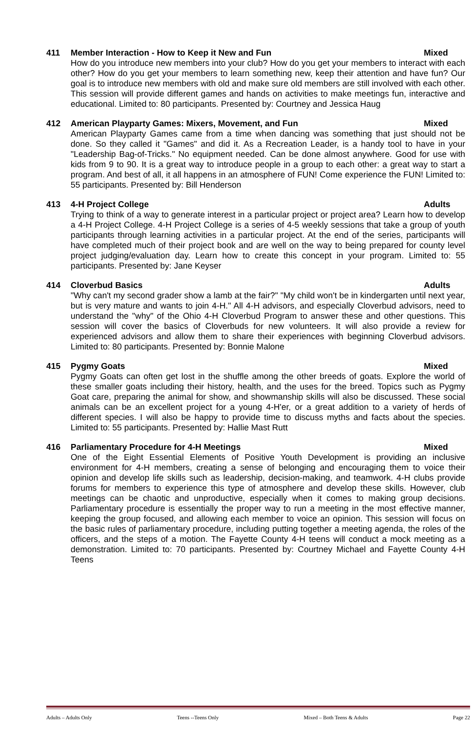411 Member Interaction - How to Keep it New and Fun Mixed
How do you introduce new members into your club? How do you get your members to interact with each other? How do you get your members to learn something new, keep their attention and have fun? Our goal is to introduce new members with old and make sure old members are still involved with each other. This session will provide different games and hands on activities to make meetings fun, interactive and educational. Limited to: 80 participants. Presented by: Courtney and Jessica Haug
412 American Playparty Games: Mixers, Movement, and Fun Mixed
American Playparty Games came from a time when dancing was something that just should not be done. So they called it "Games" and did it. As a Recreation Leader, is a handy tool to have in your "Leadership Bag-of-Tricks." No equipment needed. Can be done almost anywhere. Good for use with kids from 9 to 90. It is a great way to introduce people in a group to each other: a great way to start a program. And best of all, it all happens in an atmosphere of FUN! Come experience the FUN! Limited to: 55 participants. Presented by: Bill Henderson
413 4-H Project College Adults
Trying to think of a way to generate interest in a particular project or project area? Learn how to develop a 4-H Project College. 4-H Project College is a series of 4-5 weekly sessions that take a group of youth participants through learning activities in a particular project. At the end of the series, participants will have completed much of their project book and are well on the way to being prepared for county level project judging/evaluation day. Learn how to create this concept in your program. Limited to: 55 participants. Presented by: Jane Keyser
414 Cloverbud Basics Adults
"Why can't my second grader show a lamb at the fair?" "My child won't be in kindergarten until next year, but is very mature and wants to join 4-H." All 4-H advisors, and especially Cloverbud advisors, need to understand the "why" of the Ohio 4-H Cloverbud Program to answer these and other questions. This session will cover the basics of Cloverbuds for new volunteers. It will also provide a review for experienced advisors and allow them to share their experiences with beginning Cloverbud advisors. Limited to: 80 participants. Presented by: Bonnie Malone
415 Pygmy Goats Mixed
Pygmy Goats can often get lost in the shuffle among the other breeds of goats. Explore the world of these smaller goats including their history, health, and the uses for the breed. Topics such as Pygmy Goat care, preparing the animal for show, and showmanship skills will also be discussed. These social animals can be an excellent project for a young 4-H'er, or a great addition to a variety of herds of different species. I will also be happy to provide time to discuss myths and facts about the species. Limited to: 55 participants. Presented by: Hallie Mast Rutt
416 Parliamentary Procedure for 4-H Meetings Mixed
One of the Eight Essential Elements of Positive Youth Development is providing an inclusive environment for 4-H members, creating a sense of belonging and encouraging them to voice their opinion and develop life skills such as leadership, decision-making, and teamwork. 4-H clubs provide forums for members to experience this type of atmosphere and develop these skills. However, club meetings can be chaotic and unproductive, especially when it comes to making group decisions. Parliamentary procedure is essentially the proper way to run a meeting in the most effective manner, keeping the group focused, and allowing each member to voice an opinion. This session will focus on the basic rules of parliamentary procedure, including putting together a meeting agenda, the roles of the officers, and the steps of a motion. The Fayette County 4-H teens will conduct a mock meeting as a demonstration. Limited to: 70 participants. Presented by: Courtney Michael and Fayette County 4-H Teens
Adults – Adults Only Teens --Teens Only Mixed – Both Teens & Adults Page 22